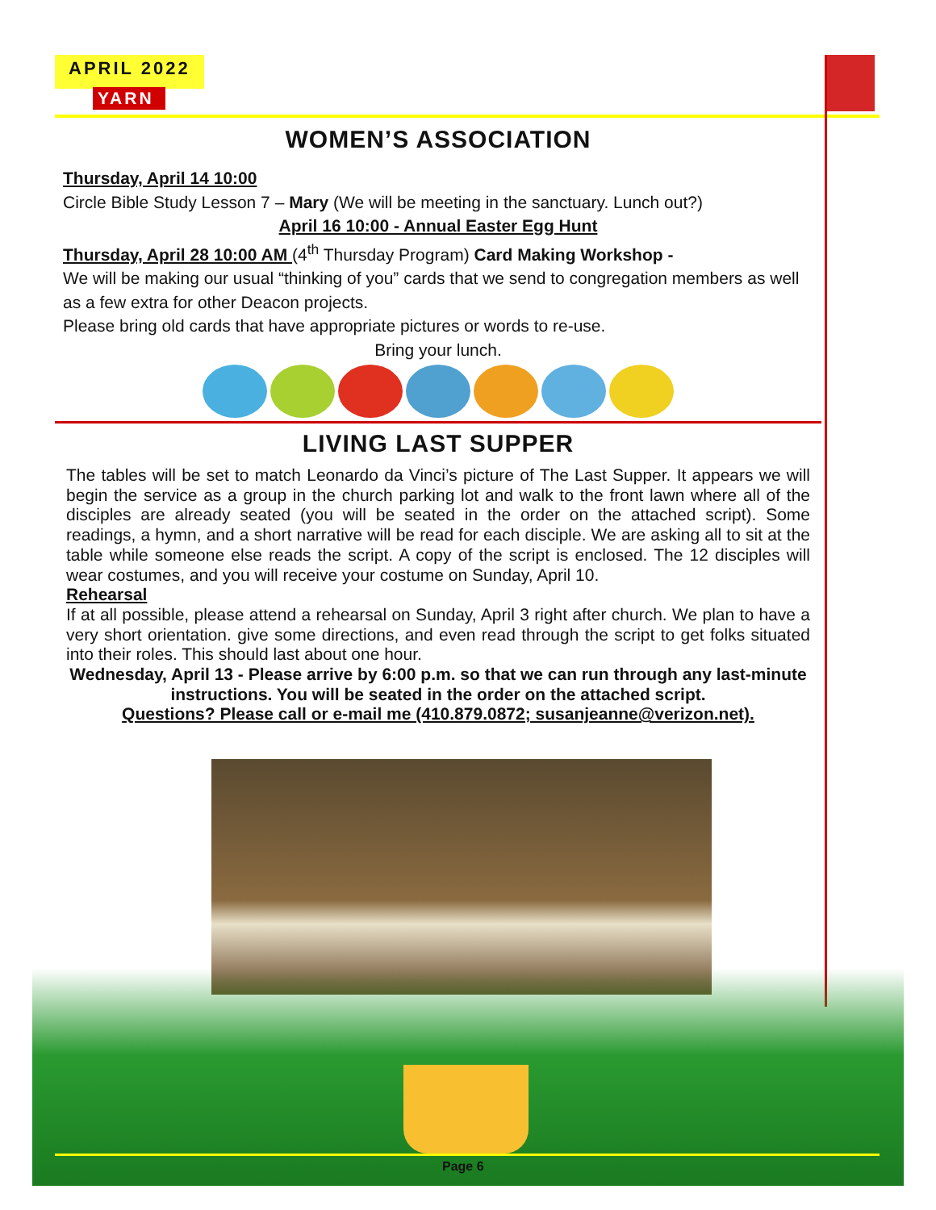APRIL 2022
YARN
WOMEN’S ASSOCIATION
Thursday, April 14 10:00
Circle Bible Study Lesson 7 – Mary (We will be meeting in the sanctuary. Lunch out?)
April 16 10:00 - Annual Easter Egg Hunt
Thursday, April 28 10:00 AM (4<sup>th</sup> Thursday Program) Card Making Workshop -
We will be making our usual “thinking of you” cards that we send to congregation members as well as a few extra for other Deacon projects.
Please bring old cards that have appropriate pictures or words to re-use.
Bring your lunch.
LIVING LAST SUPPER
The tables will be set to match Leonardo da Vinci’s picture of The Last Supper. It appears we will begin the service as a group in the church parking lot and walk to the front lawn where all of the disciples are already seated (you will be seated in the order on the attached script). Some readings, a hymn, and a short narrative will be read for each disciple. We are asking all to sit at the table while someone else reads the script. A copy of the script is enclosed. The 12 disciples will wear costumes, and you will receive your costume on Sunday, April 10.
Rehearsal
If at all possible, please attend a rehearsal on Sunday, April 3 right after church. We plan to have a very short orientation. give some directions, and even read through the script to get folks situated into their roles. This should last about one hour.
Wednesday, April 13 - Please arrive by 6:00 p.m. so that we can run through any last-minute instructions. You will be seated in the order on the attached script.
Questions? Please call or e-mail me (410.879.0872; susanjeanne@verizon.net).
Page 6